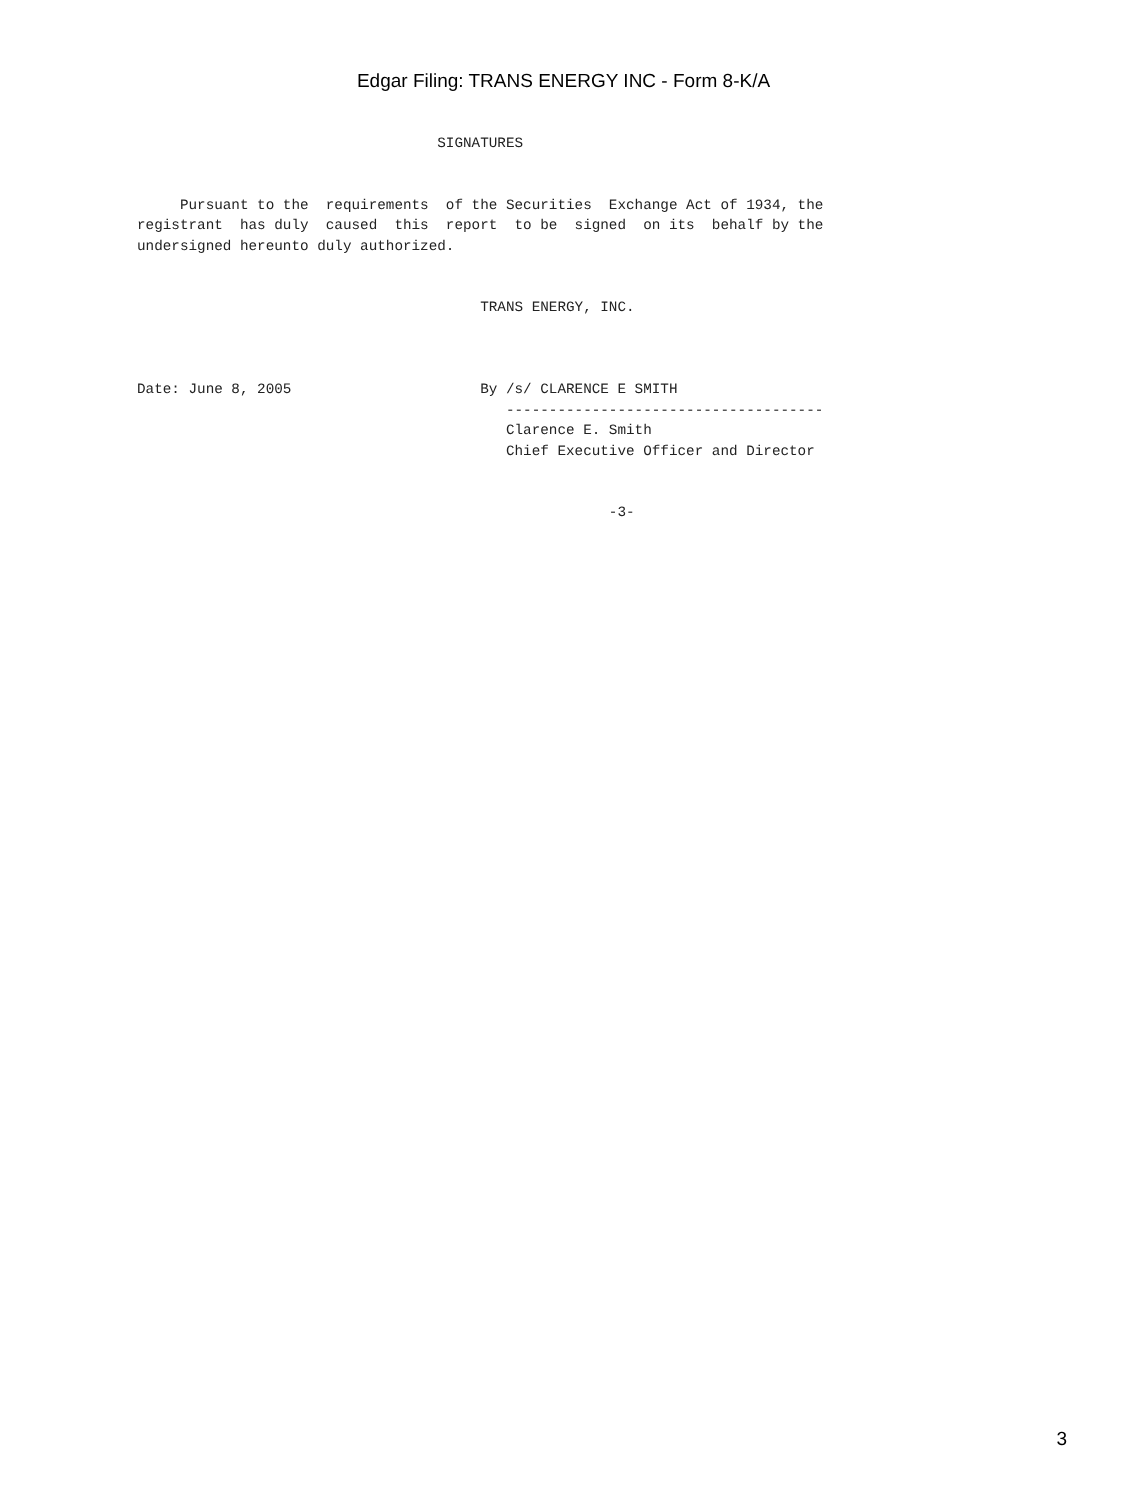Edgar Filing: TRANS ENERGY INC - Form 8-K/A
                                   SIGNATURES


     Pursuant to the  requirements  of the Securities  Exchange Act of 1934, the
registrant  has duly  caused  this  report  to be  signed  on its  behalf by the
undersigned hereunto duly authorized.


                                        TRANS ENERGY, INC.



Date: June 8, 2005                      By /s/ CLARENCE E SMITH
                                           -------------------------------------
                                           Clarence E. Smith
                                           Chief Executive Officer and Director


                                                       -3-
3